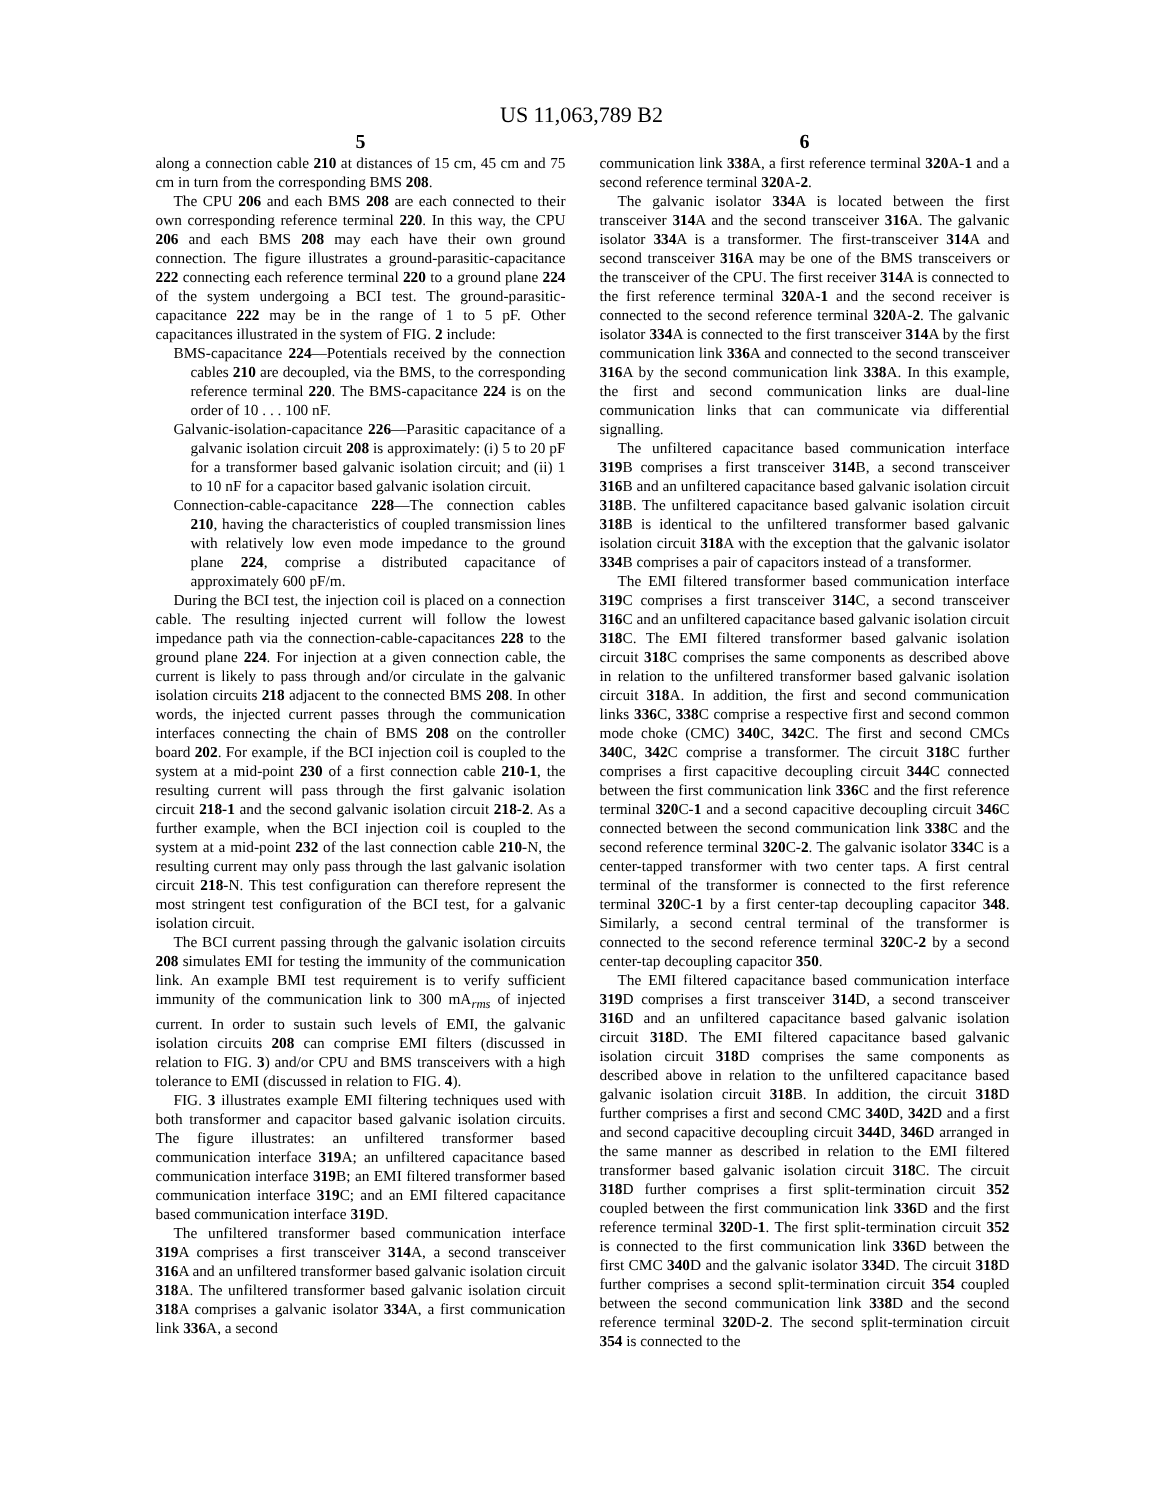US 11,063,789 B2
5
along a connection cable 210 at distances of 15 cm, 45 cm and 75 cm in turn from the corresponding BMS 208.
The CPU 206 and each BMS 208 are each connected to their own corresponding reference terminal 220. In this way, the CPU 206 and each BMS 208 may each have their own ground connection. The figure illustrates a ground-parasitic-capacitance 222 connecting each reference terminal 220 to a ground plane 224 of the system undergoing a BCI test. The ground-parasitic-capacitance 222 may be in the range of 1 to 5 pF. Other capacitances illustrated in the system of FIG. 2 include:
BMS-capacitance 224—Potentials received by the connection cables 210 are decoupled, via the BMS, to the corresponding reference terminal 220. The BMS-capacitance 224 is on the order of 10 . . . 100 nF.
Galvanic-isolation-capacitance 226—Parasitic capacitance of a galvanic isolation circuit 208 is approximately: (i) 5 to 20 pF for a transformer based galvanic isolation circuit; and (ii) 1 to 10 nF for a capacitor based galvanic isolation circuit.
Connection-cable-capacitance 228—The connection cables 210, having the characteristics of coupled transmission lines with relatively low even mode impedance to the ground plane 224, comprise a distributed capacitance of approximately 600 pF/m.
During the BCI test, the injection coil is placed on a connection cable. The resulting injected current will follow the lowest impedance path via the connection-cable-capacitances 228 to the ground plane 224. For injection at a given connection cable, the current is likely to pass through and/or circulate in the galvanic isolation circuits 218 adjacent to the connected BMS 208. In other words, the injected current passes through the communication interfaces connecting the chain of BMS 208 on the controller board 202. For example, if the BCI injection coil is coupled to the system at a mid-point 230 of a first connection cable 210-1, the resulting current will pass through the first galvanic isolation circuit 218-1 and the second galvanic isolation circuit 218-2. As a further example, when the BCI injection coil is coupled to the system at a mid-point 232 of the last connection cable 210-N, the resulting current may only pass through the last galvanic isolation circuit 218-N. This test configuration can therefore represent the most stringent test configuration of the BCI test, for a galvanic isolation circuit.
The BCI current passing through the galvanic isolation circuits 208 simulates EMI for testing the immunity of the communication link. An example BMI test requirement is to verify sufficient immunity of the communication link to 300 mA<sub>rms</sub> of injected current. In order to sustain such levels of EMI, the galvanic isolation circuits 208 can comprise EMI filters (discussed in relation to FIG. 3) and/or CPU and BMS transceivers with a high tolerance to EMI (discussed in relation to FIG. 4).
FIG. 3 illustrates example EMI filtering techniques used with both transformer and capacitor based galvanic isolation circuits. The figure illustrates: an unfiltered transformer based communication interface 319 A; an unfiltered capacitance based communication interface 319 B; an EMI filtered transformer based communication interface 319 C; and an EMI filtered capacitance based communication interface 319 D.
The unfiltered transformer based communication interface 319 A comprises a first transceiver 314 A, a second transceiver 316 A and an unfiltered transformer based galvanic isolation circuit 318 A. The unfiltered transformer based galvanic isolation circuit 318 A comprises a galvanic isolator 334 A, a first communication link 336 A, a second
6
communication link 338 A, a first reference terminal 320 A-1 and a second reference terminal 320 A-2.
The galvanic isolator 334 A is located between the first transceiver 314 A and the second transceiver 316 A. The galvanic isolator 334 A is a transformer. The first-transceiver 314 A and second transceiver 316 A may be one of the BMS transceivers or the transceiver of the CPU. The first receiver 314 A is connected to the first reference terminal 320 A-1 and the second receiver is connected to the second reference terminal 320 A-2. The galvanic isolator 334 A is connected to the first transceiver 314 A by the first communication link 336 A and connected to the second transceiver 316 A by the second communication link 338 A. In this example, the first and second communication links are dual-line communication links that can communicate via differential signalling.
The unfiltered capacitance based communication interface 319 B comprises a first transceiver 314 B, a second transceiver 316 B and an unfiltered capacitance based galvanic isolation circuit 318 B. The unfiltered capacitance based galvanic isolation circuit 318 B is identical to the unfiltered transformer based galvanic isolation circuit 318 A with the exception that the galvanic isolator 334 B comprises a pair of capacitors instead of a transformer.
The EMI filtered transformer based communication interface 319 C comprises a first transceiver 314 C, a second transceiver 316 C and an unfiltered capacitance based galvanic isolation circuit 318 C. The EMI filtered transformer based galvanic isolation circuit 318 C comprises the same components as described above in relation to the unfiltered transformer based galvanic isolation circuit 318 A. In addition, the first and second communication links 336 C, 338 C comprise a respective first and second common mode choke (CMC) 340 C, 342 C. The first and second CMCs 340 C, 342 C comprise a transformer. The circuit 318 C further comprises a first capacitive decoupling circuit 344 C connected between the first communication link 336 C and the first reference terminal 320 C-1 and a second capacitive decoupling circuit 346 C connected between the second communication link 338 C and the second reference terminal 320 C-2. The galvanic isolator 334 C is a center-tapped transformer with two center taps. A first central terminal of the transformer is connected to the first reference terminal 320 C-1 by a first center-tap decoupling capacitor 348. Similarly, a second central terminal of the transformer is connected to the second reference terminal 320 C-2 by a second center-tap decoupling capacitor 350.
The EMI filtered capacitance based communication interface 319 D comprises a first transceiver 314 D, a second transceiver 316 D and an unfiltered capacitance based galvanic isolation circuit 318 D. The EMI filtered capacitance based galvanic isolation circuit 318 D comprises the same components as described above in relation to the unfiltered capacitance based galvanic isolation circuit 318 B. In addition, the circuit 318 D further comprises a first and second CMC 340 D, 342 D and a first and second capacitive decoupling circuit 344 D, 346 D arranged in the same manner as described in relation to the EMI filtered transformer based galvanic isolation circuit 318 C. The circuit 318 D further comprises a first split-termination circuit 352 coupled between the first communication link 336 D and the first reference terminal 320 D-1. The first split-termination circuit 352 is connected to the first communication link 336 D between the first CMC 340 D and the galvanic isolator 334 D. The circuit 318 D further comprises a second split-termination circuit 354 coupled between the second communication link 338 D and the second reference terminal 320 D-2. The second split-termination circuit 354 is connected to the